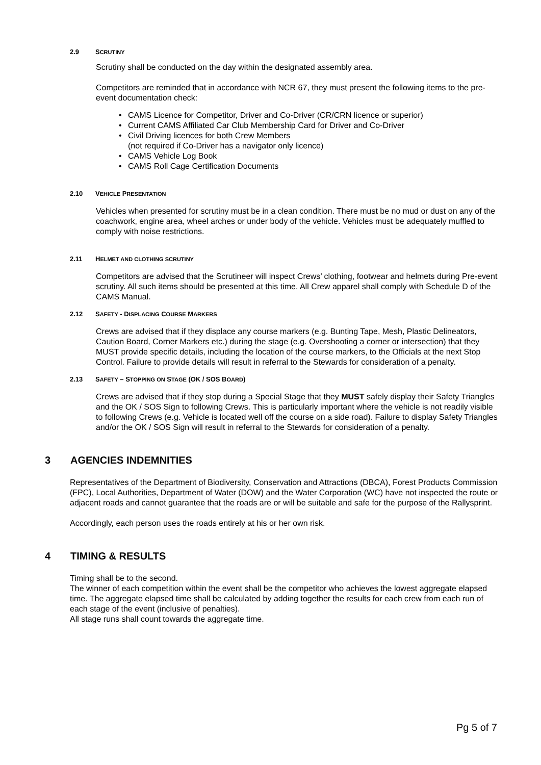2.9 SCRUTINY
Scrutiny shall be conducted on the day within the designated assembly area.
Competitors are reminded that in accordance with NCR 67, they must present the following items to the pre-event documentation check:
CAMS Licence for Competitor, Driver and Co-Driver (CR/CRN licence or superior)
Current CAMS Affiliated Car Club Membership Card for Driver and Co-Driver
Civil Driving licences for both Crew Members
(not required if Co-Driver has a navigator only licence)
CAMS Vehicle Log Book
CAMS Roll Cage Certification Documents
2.10 VEHICLE PRESENTATION
Vehicles when presented for scrutiny must be in a clean condition. There must be no mud or dust on any of the coachwork, engine area, wheel arches or under body of the vehicle. Vehicles must be adequately muffled to comply with noise restrictions.
2.11 HELMET AND CLOTHING SCRUTINY
Competitors are advised that the Scrutineer will inspect Crews’ clothing, footwear and helmets during Pre-event scrutiny. All such items should be presented at this time. All Crew apparel shall comply with Schedule D of the CAMS Manual.
2.12 SAFETY - DISPLACING COURSE MARKERS
Crews are advised that if they displace any course markers (e.g. Bunting Tape, Mesh, Plastic Delineators, Caution Board, Corner Markers etc.) during the stage (e.g. Overshooting a corner or intersection) that they MUST provide specific details, including the location of the course markers, to the Officials at the next Stop Control. Failure to provide details will result in referral to the Stewards for consideration of a penalty.
2.13 SAFETY – STOPPING ON STAGE (OK / SOS BOARD)
Crews are advised that if they stop during a Special Stage that they MUST safely display their Safety Triangles and the OK / SOS Sign to following Crews. This is particularly important where the vehicle is not readily visible to following Crews (e.g. Vehicle is located well off the course on a side road). Failure to display Safety Triangles and/or the OK / SOS Sign will result in referral to the Stewards for consideration of a penalty.
3 AGENCIES INDEMNITIES
Representatives of the Department of Biodiversity, Conservation and Attractions (DBCA), Forest Products Commission (FPC), Local Authorities, Department of Water (DOW) and the Water Corporation (WC) have not inspected the route or adjacent roads and cannot guarantee that the roads are or will be suitable and safe for the purpose of the Rallysprint.
Accordingly, each person uses the roads entirely at his or her own risk.
4 TIMING & RESULTS
Timing shall be to the second.
The winner of each competition within the event shall be the competitor who achieves the lowest aggregate elapsed time. The aggregate elapsed time shall be calculated by adding together the results for each crew from each run of each stage of the event (inclusive of penalties).
All stage runs shall count towards the aggregate time.
Pg 5 of 7